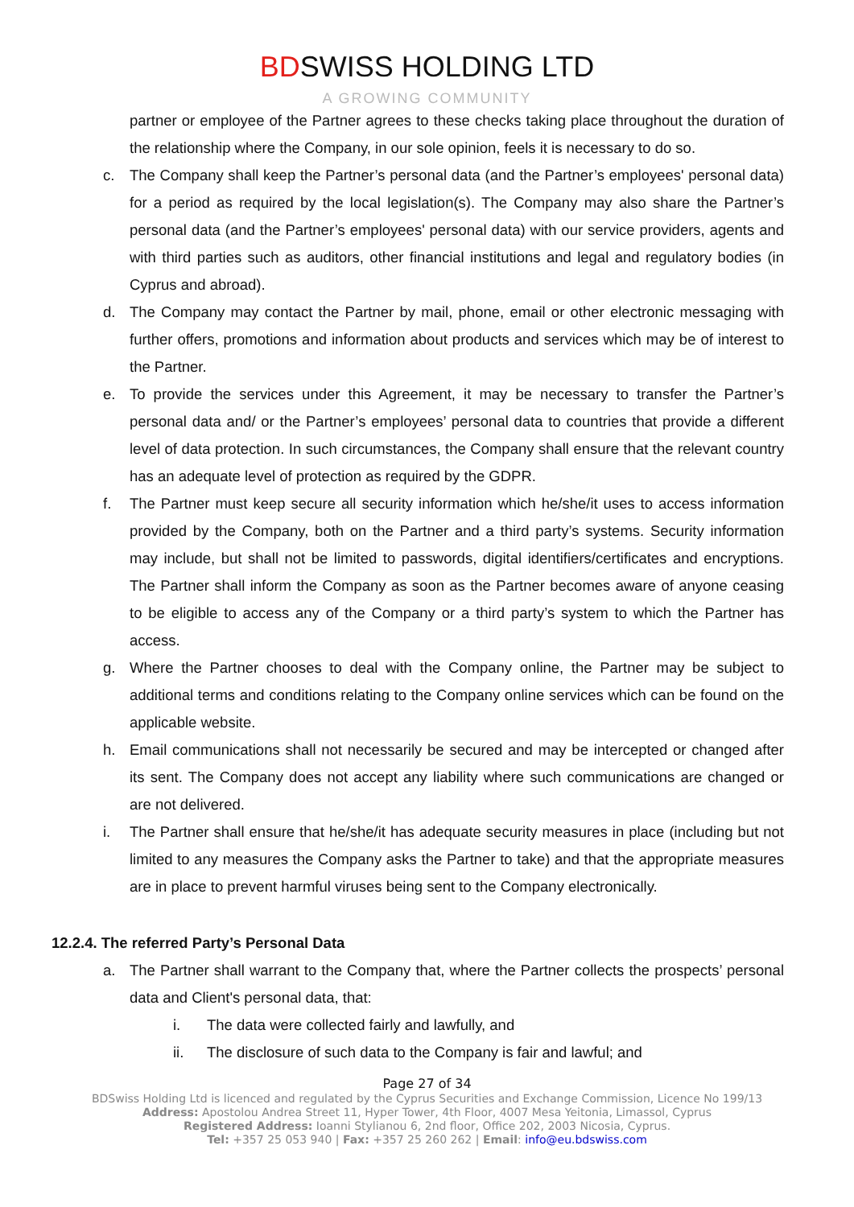BDSWISS HOLDING LTD
A GROWING COMMUNITY
partner or employee of the Partner agrees to these checks taking place throughout the duration of the relationship where the Company, in our sole opinion, feels it is necessary to do so.
c. The Company shall keep the Partner’s personal data (and the Partner’s employees' personal data) for a period as required by the local legislation(s). The Company may also share the Partner’s personal data (and the Partner’s employees' personal data) with our service providers, agents and with third parties such as auditors, other financial institutions and legal and regulatory bodies (in Cyprus and abroad).
d. The Company may contact the Partner by mail, phone, email or other electronic messaging with further offers, promotions and information about products and services which may be of interest to the Partner.
e. To provide the services under this Agreement, it may be necessary to transfer the Partner’s personal data and/ or the Partner’s employees’ personal data to countries that provide a different level of data protection. In such circumstances, the Company shall ensure that the relevant country has an adequate level of protection as required by the GDPR.
f. The Partner must keep secure all security information which he/she/it uses to access information provided by the Company, both on the Partner and a third party’s systems. Security information may include, but shall not be limited to passwords, digital identifiers/certificates and encryptions. The Partner shall inform the Company as soon as the Partner becomes aware of anyone ceasing to be eligible to access any of the Company or a third party’s system to which the Partner has access.
g. Where the Partner chooses to deal with the Company online, the Partner may be subject to additional terms and conditions relating to the Company online services which can be found on the applicable website.
h. Email communications shall not necessarily be secured and may be intercepted or changed after its sent. The Company does not accept any liability where such communications are changed or are not delivered.
i. The Partner shall ensure that he/she/it has adequate security measures in place (including but not limited to any measures the Company asks the Partner to take) and that the appropriate measures are in place to prevent harmful viruses being sent to the Company electronically.
12.2.4. The referred Party’s Personal Data
a. The Partner shall warrant to the Company that, where the Partner collects the prospects’ personal data and Client's personal data, that:
i. The data were collected fairly and lawfully, and
ii. The disclosure of such data to the Company is fair and lawful; and
Page 27 of 34
BDSwiss Holding Ltd is licenced and regulated by the Cyprus Securities and Exchange Commission, Licence No 199/13
Address: Apostolou Andrea Street 11, Hyper Tower, 4th Floor, 4007 Mesa Yeitonia, Limassol, Cyprus
Registered Address: Ioanni Stylianou 6, 2nd floor, Office 202, 2003 Nicosia, Cyprus.
Tel: +357 25 053 940 | Fax: +357 25 260 262 | Email: info@eu.bdswiss.com